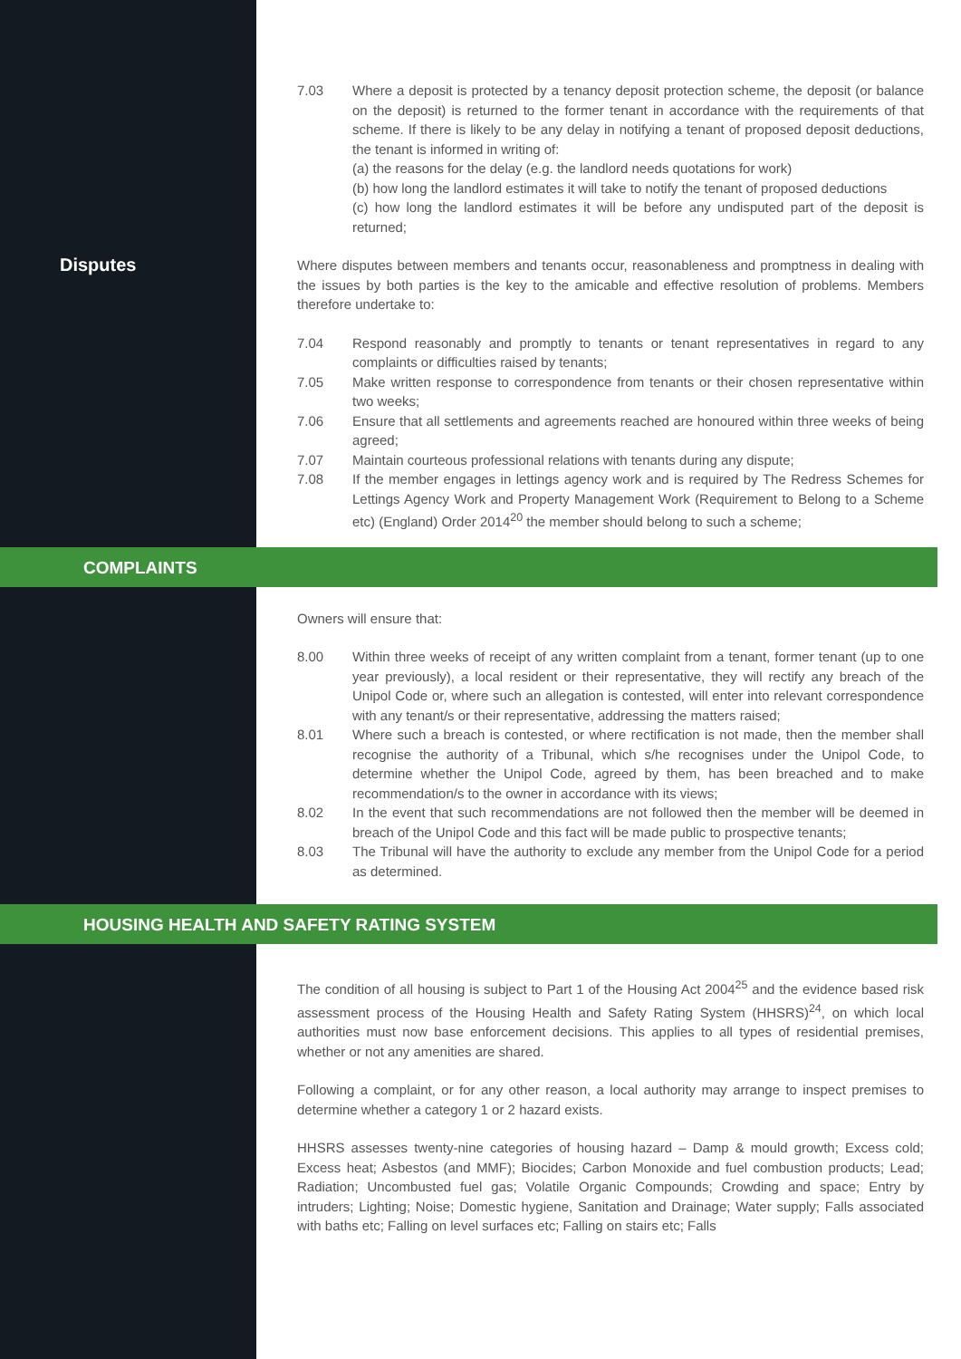7.03 Where a deposit is protected by a tenancy deposit protection scheme, the deposit (or balance on the deposit) is returned to the former tenant in accordance with the requirements of that scheme. If there is likely to be any delay in notifying a tenant of proposed deposit deductions, the tenant is informed in writing of:
(a) the reasons for the delay (e.g. the landlord needs quotations for work)
(b) how long the landlord estimates it will take to notify the tenant of proposed deductions
(c) how long the landlord estimates it will be before any undisputed part of the deposit is returned;
Disputes
Where disputes between members and tenants occur, reasonableness and promptness in dealing with the issues by both parties is the key to the amicable and effective resolution of problems. Members therefore undertake to:
7.04 Respond reasonably and promptly to tenants or tenant representatives in regard to any complaints or difficulties raised by tenants;
7.05 Make written response to correspondence from tenants or their chosen representative within two weeks;
7.06 Ensure that all settlements and agreements reached are honoured within three weeks of being agreed;
7.07 Maintain courteous professional relations with tenants during any dispute;
7.08 If the member engages in lettings agency work and is required by The Redress Schemes for Lettings Agency Work and Property Management Work (Requirement to Belong to a Scheme etc) (England) Order 2014<sup>20</sup> the member should belong to such a scheme;
COMPLAINTS
Owners will ensure that:
8.00 Within three weeks of receipt of any written complaint from a tenant, former tenant (up to one year previously), a local resident or their representative, they will rectify any breach of the Unipol Code or, where such an allegation is contested, will enter into relevant correspondence with any tenant/s or their representative, addressing the matters raised;
8.01 Where such a breach is contested, or where rectification is not made, then the member shall recognise the authority of a Tribunal, which s/he recognises under the Unipol Code, to determine whether the Unipol Code, agreed by them, has been breached and to make recommendation/s to the owner in accordance with its views;
8.02 In the event that such recommendations are not followed then the member will be deemed in breach of the Unipol Code and this fact will be made public to prospective tenants;
8.03 The Tribunal will have the authority to exclude any member from the Unipol Code for a period as determined.
HOUSING HEALTH AND SAFETY RATING SYSTEM
The condition of all housing is subject to Part 1 of the Housing Act 2004<sup>25</sup> and the evidence based risk assessment process of the Housing Health and Safety Rating System (HHSRS)<sup>24</sup>, on which local authorities must now base enforcement decisions. This applies to all types of residential premises, whether or not any amenities are shared.
Following a complaint, or for any other reason, a local authority may arrange to inspect premises to determine whether a category 1 or 2 hazard exists.
HHSRS assesses twenty-nine categories of housing hazard – Damp & mould growth; Excess cold; Excess heat; Asbestos (and MMF); Biocides; Carbon Monoxide and fuel combustion products; Lead; Radiation; Uncombusted fuel gas; Volatile Organic Compounds; Crowding and space; Entry by intruders; Lighting; Noise; Domestic hygiene, Sanitation and Drainage; Water supply; Falls associated with baths etc; Falling on level surfaces etc; Falling on stairs etc; Falls